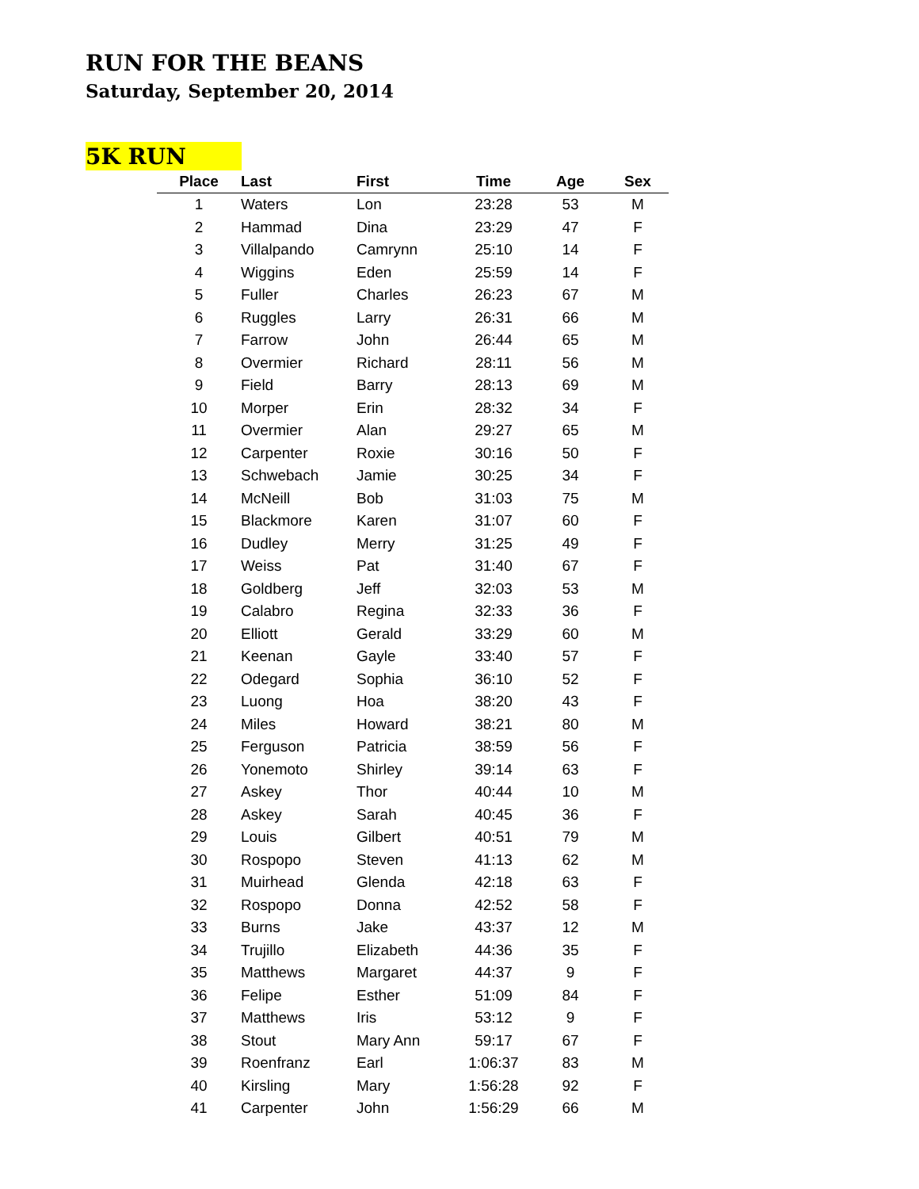RUN FOR THE BEANS
Saturday, September 20, 2014
5K RUN
| Place | Last | First | Time | Age | Sex |
| --- | --- | --- | --- | --- | --- |
| 1 | Waters | Lon | 23:28 | 53 | M |
| 2 | Hammad | Dina | 23:29 | 47 | F |
| 3 | Villalpando | Camrynn | 25:10 | 14 | F |
| 4 | Wiggins | Eden | 25:59 | 14 | F |
| 5 | Fuller | Charles | 26:23 | 67 | M |
| 6 | Ruggles | Larry | 26:31 | 66 | M |
| 7 | Farrow | John | 26:44 | 65 | M |
| 8 | Overmier | Richard | 28:11 | 56 | M |
| 9 | Field | Barry | 28:13 | 69 | M |
| 10 | Morper | Erin | 28:32 | 34 | F |
| 11 | Overmier | Alan | 29:27 | 65 | M |
| 12 | Carpenter | Roxie | 30:16 | 50 | F |
| 13 | Schwebach | Jamie | 30:25 | 34 | F |
| 14 | McNeill | Bob | 31:03 | 75 | M |
| 15 | Blackmore | Karen | 31:07 | 60 | F |
| 16 | Dudley | Merry | 31:25 | 49 | F |
| 17 | Weiss | Pat | 31:40 | 67 | F |
| 18 | Goldberg | Jeff | 32:03 | 53 | M |
| 19 | Calabro | Regina | 32:33 | 36 | F |
| 20 | Elliott | Gerald | 33:29 | 60 | M |
| 21 | Keenan | Gayle | 33:40 | 57 | F |
| 22 | Odegard | Sophia | 36:10 | 52 | F |
| 23 | Luong | Hoa | 38:20 | 43 | F |
| 24 | Miles | Howard | 38:21 | 80 | M |
| 25 | Ferguson | Patricia | 38:59 | 56 | F |
| 26 | Yonemoto | Shirley | 39:14 | 63 | F |
| 27 | Askey | Thor | 40:44 | 10 | M |
| 28 | Askey | Sarah | 40:45 | 36 | F |
| 29 | Louis | Gilbert | 40:51 | 79 | M |
| 30 | Rospopo | Steven | 41:13 | 62 | M |
| 31 | Muirhead | Glenda | 42:18 | 63 | F |
| 32 | Rospopo | Donna | 42:52 | 58 | F |
| 33 | Burns | Jake | 43:37 | 12 | M |
| 34 | Trujillo | Elizabeth | 44:36 | 35 | F |
| 35 | Matthews | Margaret | 44:37 | 9 | F |
| 36 | Felipe | Esther | 51:09 | 84 | F |
| 37 | Matthews | Iris | 53:12 | 9 | F |
| 38 | Stout | Mary Ann | 59:17 | 67 | F |
| 39 | Roenfranz | Earl | 1:06:37 | 83 | M |
| 40 | Kirsling | Mary | 1:56:28 | 92 | F |
| 41 | Carpenter | John | 1:56:29 | 66 | M |